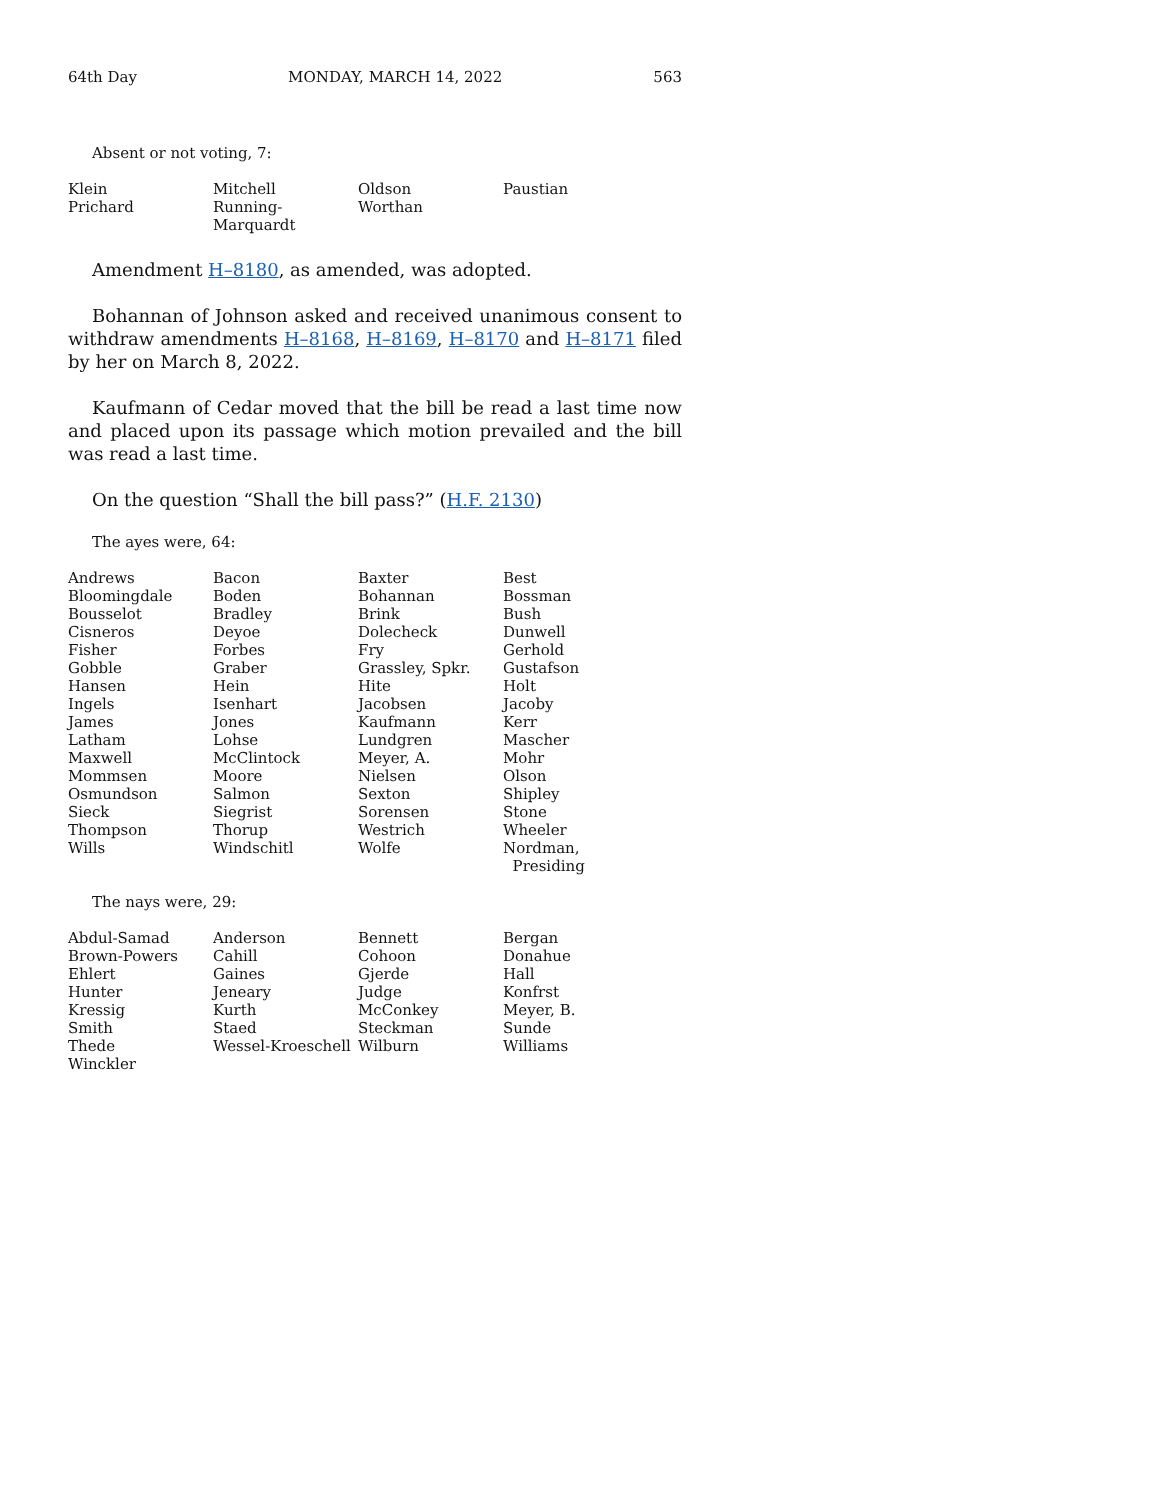64th Day MONDAY, MARCH 14, 2022 563
Absent or not voting, 7:
| Klein | Mitchell | Oldson | Paustian |
| Prichard | Running-Marquardt | Worthan | |
Amendment H–8180, as amended, was adopted.
Bohannan of Johnson asked and received unanimous consent to withdraw amendments H–8168, H–8169, H–8170 and H–8171 filed by her on March 8, 2022.
Kaufmann of Cedar moved that the bill be read a last time now and placed upon its passage which motion prevailed and the bill was read a last time.
On the question “Shall the bill pass?” (H.F. 2130)
The ayes were, 64:
| Andrews | Bacon | Baxter | Best |
| Bloomingdale | Boden | Bohannan | Bossman |
| Bousselot | Bradley | Brink | Bush |
| Cisneros | Deyoe | Dolecheck | Dunwell |
| Fisher | Forbes | Fry | Gerhold |
| Gobble | Graber | Grassley, Spkr. | Gustafson |
| Hansen | Hein | Hite | Holt |
| Ingels | Isenhart | Jacobsen | Jacoby |
| James | Jones | Kaufmann | Kerr |
| Latham | Lohse | Lundgren | Mascher |
| Maxwell | McClintock | Meyer, A. | Mohr |
| Mommsen | Moore | Nielsen | Olson |
| Osmundson | Salmon | Sexton | Shipley |
| Sieck | Siegrist | Sorensen | Stone |
| Thompson | Thorup | Westrich | Wheeler |
| Wills | Windschitl | Wolfe | Nordman, Presiding |
The nays were, 29:
| Abdul-Samad | Anderson | Bennett | Bergan |
| Brown-Powers | Cahill | Cohoon | Donahue |
| Ehlert | Gaines | Gjerde | Hall |
| Hunter | Jeneary | Judge | Konfrst |
| Kressig | Kurth | McConkey | Meyer, B. |
| Smith | Staed | Steckman | Sunde |
| Thede | Wessel-Kroeschell | Wilburn | Williams |
| Winckler | | | |